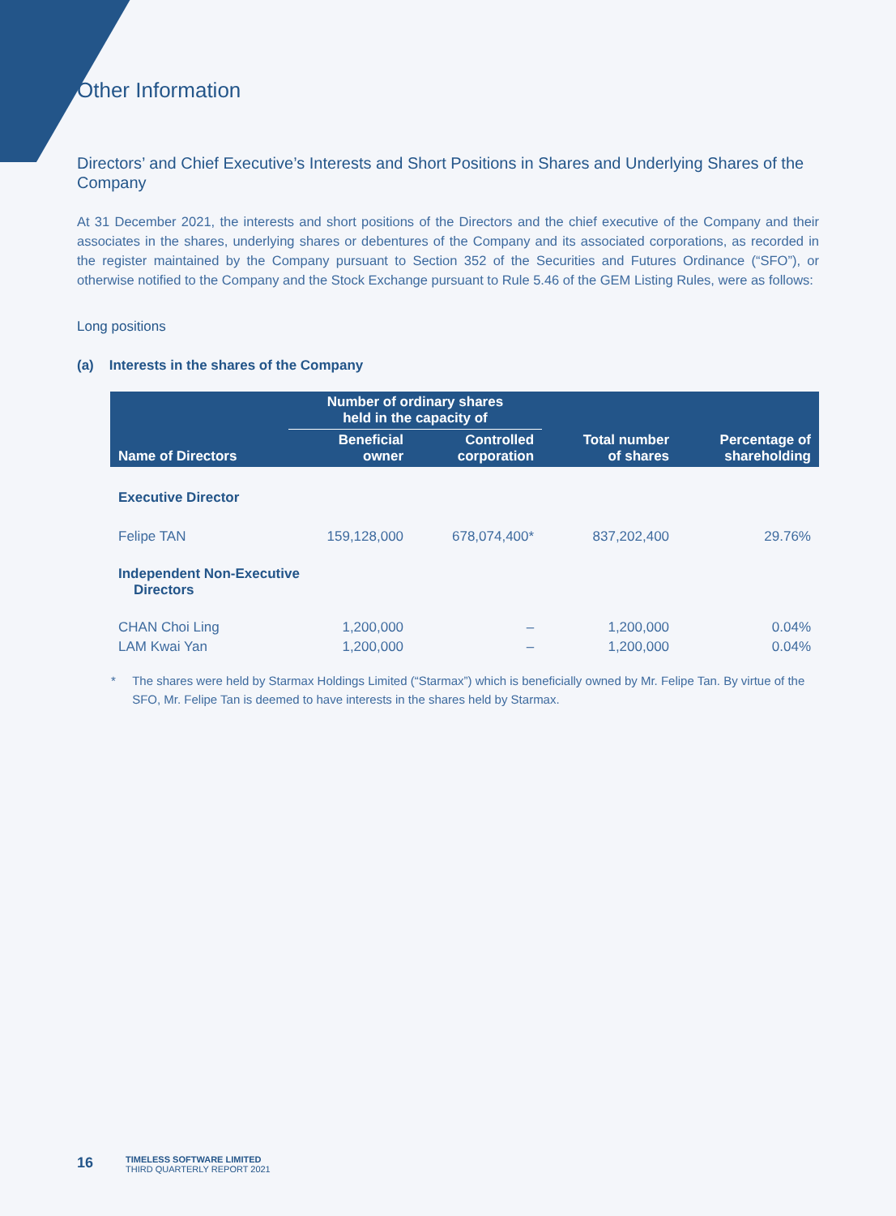Other Information
Directors’ and Chief Executive’s Interests and Short Positions in Shares and Underlying Shares of the Company
At 31 December 2021, the interests and short positions of the Directors and the chief executive of the Company and their associates in the shares, underlying shares or debentures of the Company and its associated corporations, as recorded in the register maintained by the Company pursuant to Section 352 of the Securities and Futures Ordinance (“SFO”), or otherwise notified to the Company and the Stock Exchange pursuant to Rule 5.46 of the GEM Listing Rules, were as follows:
Long positions
(a) Interests in the shares of the Company
| Name of Directors | Number of ordinary shares held in the capacity of | | Total number of shares | Percentage of shareholding |
| --- | --- | --- | --- | --- |
| | Beneficial owner | Controlled corporation | | |
| Executive Director | | | | |
| Felipe TAN | 159,128,000 | 678,074,400* | 837,202,400 | 29.76% |
| Independent Non-Executive Directors | | | | |
| CHAN Choi Ling | 1,200,000 | – | 1,200,000 | 0.04% |
| LAM Kwai Yan | 1,200,000 | – | 1,200,000 | 0.04% |
* The shares were held by Starmax Holdings Limited (“Starmax”) which is beneficially owned by Mr. Felipe Tan. By virtue of the SFO, Mr. Felipe Tan is deemed to have interests in the shares held by Starmax.
16
TIMELESS SOFTWARE LIMITED
THIRD QUARTERLY REPORT 2021